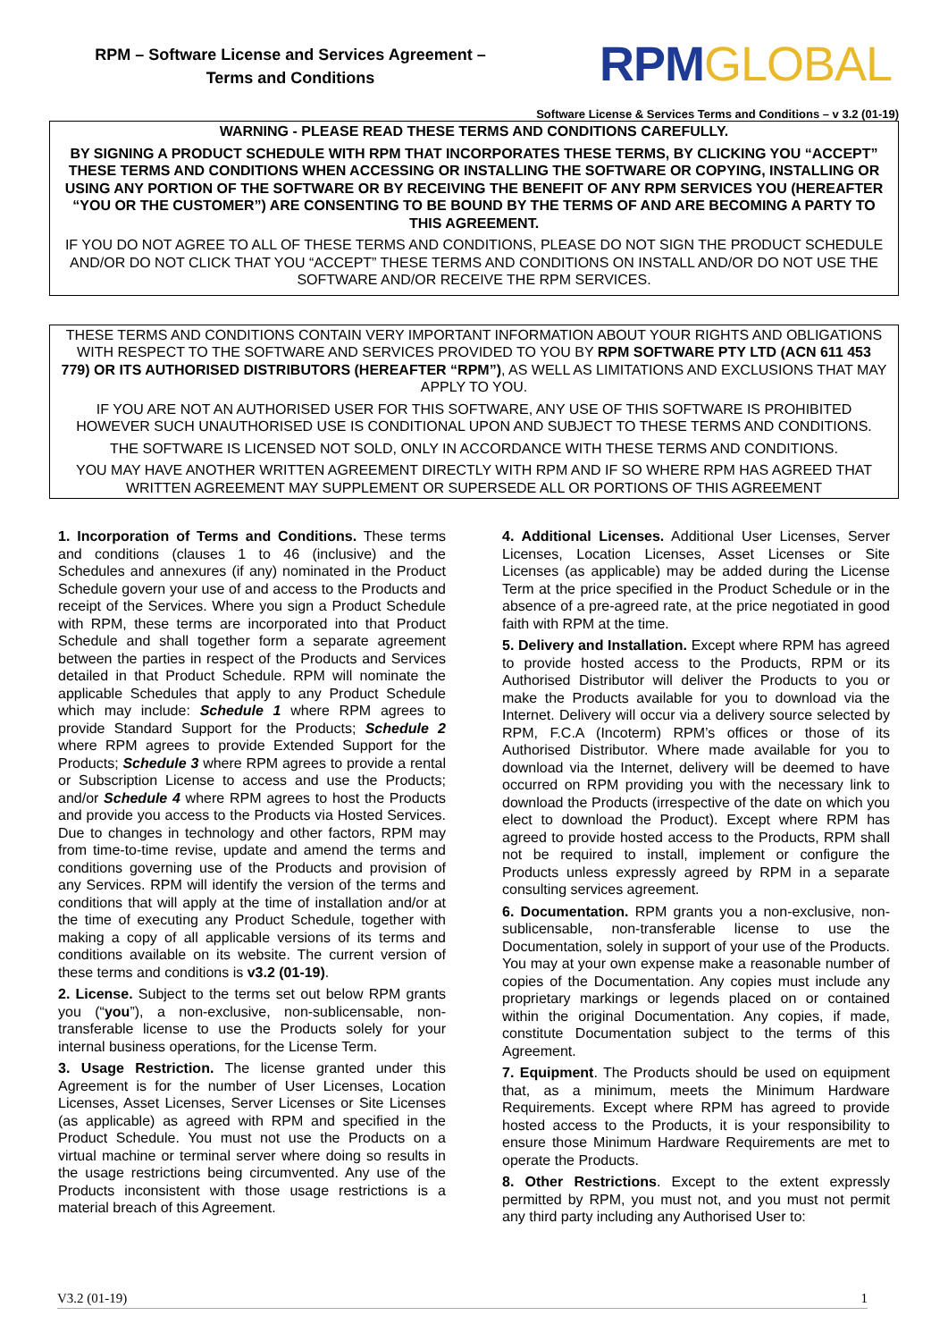RPM – Software License and Services Agreement –
Terms and Conditions
RPMGLOBAL
Software License & Services Terms and Conditions – v 3.2 (01-19)
WARNING - PLEASE READ THESE TERMS AND CONDITIONS CAREFULLY.
BY SIGNING A PRODUCT SCHEDULE WITH RPM THAT INCORPORATES THESE TERMS, BY CLICKING YOU “ACCEPT” THESE TERMS AND CONDITIONS WHEN ACCESSING OR INSTALLING THE SOFTWARE OR COPYING, INSTALLING OR USING ANY PORTION OF THE SOFTWARE OR BY RECEIVING THE BENEFIT OF ANY RPM SERVICES YOU (HEREAFTER “YOU OR THE CUSTOMER”) ARE CONSENTING TO BE BOUND BY THE TERMS OF AND ARE BECOMING A PARTY TO THIS AGREEMENT.
IF YOU DO NOT AGREE TO ALL OF THESE TERMS AND CONDITIONS, PLEASE DO NOT SIGN THE PRODUCT SCHEDULE AND/OR DO NOT CLICK THAT YOU “ACCEPT” THESE TERMS AND CONDITIONS ON INSTALL AND/OR DO NOT USE THE SOFTWARE AND/OR RECEIVE THE RPM SERVICES.
THESE TERMS AND CONDITIONS CONTAIN VERY IMPORTANT INFORMATION ABOUT YOUR RIGHTS AND OBLIGATIONS WITH RESPECT TO THE SOFTWARE AND SERVICES PROVIDED TO YOU BY RPM SOFTWARE PTY LTD (ACN 611 453 779) OR ITS AUTHORISED DISTRIBUTORS (HEREAFTER “RPM”), AS WELL AS LIMITATIONS AND EXCLUSIONS THAT MAY APPLY TO YOU.
IF YOU ARE NOT AN AUTHORISED USER FOR THIS SOFTWARE, ANY USE OF THIS SOFTWARE IS PROHIBITED HOWEVER SUCH UNAUTHORISED USE IS CONDITIONAL UPON AND SUBJECT TO THESE TERMS AND CONDITIONS.
THE SOFTWARE IS LICENSED NOT SOLD, ONLY IN ACCORDANCE WITH THESE TERMS AND CONDITIONS.
YOU MAY HAVE ANOTHER WRITTEN AGREEMENT DIRECTLY WITH RPM AND IF SO WHERE RPM HAS AGREED THAT WRITTEN AGREEMENT MAY SUPPLEMENT OR SUPERSEDE ALL OR PORTIONS OF THIS AGREEMENT
1. Incorporation of Terms and Conditions. These terms and conditions (clauses 1 to 46 (inclusive) and the Schedules and annexures (if any) nominated in the Product Schedule govern your use of and access to the Products and receipt of the Services. Where you sign a Product Schedule with RPM, these terms are incorporated into that Product Schedule and shall together form a separate agreement between the parties in respect of the Products and Services detailed in that Product Schedule. RPM will nominate the applicable Schedules that apply to any Product Schedule which may include: Schedule 1 where RPM agrees to provide Standard Support for the Products; Schedule 2 where RPM agrees to provide Extended Support for the Products; Schedule 3 where RPM agrees to provide a rental or Subscription License to access and use the Products; and/or Schedule 4 where RPM agrees to host the Products and provide you access to the Products via Hosted Services. Due to changes in technology and other factors, RPM may from time-to-time revise, update and amend the terms and conditions governing use of the Products and provision of any Services. RPM will identify the version of the terms and conditions that will apply at the time of installation and/or at the time of executing any Product Schedule, together with making a copy of all applicable versions of its terms and conditions available on its website. The current version of these terms and conditions is v3.2 (01-19).
2. License. Subject to the terms set out below RPM grants you (“you”), a non-exclusive, non-sublicensable, non-transferable license to use the Products solely for your internal business operations, for the License Term.
3. Usage Restriction. The license granted under this Agreement is for the number of User Licenses, Location Licenses, Asset Licenses, Server Licenses or Site Licenses (as applicable) as agreed with RPM and specified in the Product Schedule. You must not use the Products on a virtual machine or terminal server where doing so results in the usage restrictions being circumvented. Any use of the Products inconsistent with those usage restrictions is a material breach of this Agreement.
4. Additional Licenses. Additional User Licenses, Server Licenses, Location Licenses, Asset Licenses or Site Licenses (as applicable) may be added during the License Term at the price specified in the Product Schedule or in the absence of a pre-agreed rate, at the price negotiated in good faith with RPM at the time.
5. Delivery and Installation. Except where RPM has agreed to provide hosted access to the Products, RPM or its Authorised Distributor will deliver the Products to you or make the Products available for you to download via the Internet. Delivery will occur via a delivery source selected by RPM, F.C.A (Incoterm) RPM’s offices or those of its Authorised Distributor. Where made available for you to download via the Internet, delivery will be deemed to have occurred on RPM providing you with the necessary link to download the Products (irrespective of the date on which you elect to download the Product). Except where RPM has agreed to provide hosted access to the Products, RPM shall not be required to install, implement or configure the Products unless expressly agreed by RPM in a separate consulting services agreement.
6. Documentation. RPM grants you a non-exclusive, non-sublicensable, non-transferable license to use the Documentation, solely in support of your use of the Products. You may at your own expense make a reasonable number of copies of the Documentation. Any copies must include any proprietary markings or legends placed on or contained within the original Documentation. Any copies, if made, constitute Documentation subject to the terms of this Agreement.
7. Equipment. The Products should be used on equipment that, as a minimum, meets the Minimum Hardware Requirements. Except where RPM has agreed to provide hosted access to the Products, it is your responsibility to ensure those Minimum Hardware Requirements are met to operate the Products.
8. Other Restrictions. Except to the extent expressly permitted by RPM, you must not, and you must not permit any third party including any Authorised User to:
V3.2 (01-19) 1